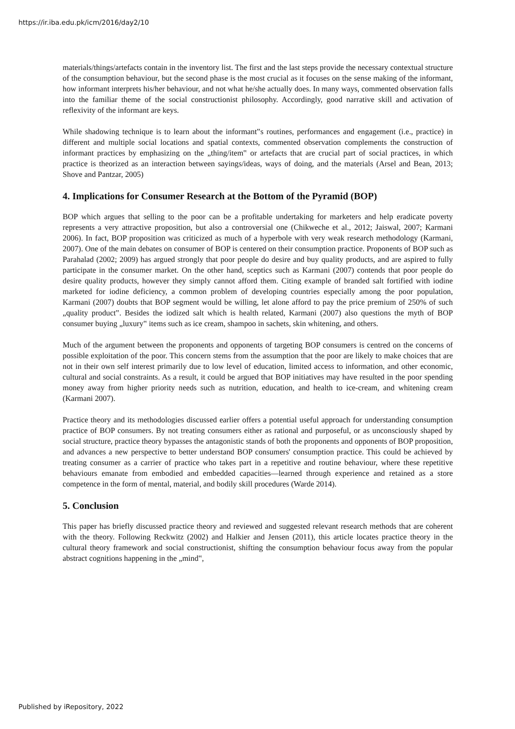https://ir.iba.edu.pk/icm/2016/day2/10
materials/things/artefacts contain in the inventory list. The first and the last steps provide the necessary contextual structure of the consumption behaviour, but the second phase is the most crucial as it focuses on the sense making of the informant, how informant interprets his/her behaviour, and not what he/she actually does. In many ways, commented observation falls into the familiar theme of the social constructionist philosophy. Accordingly, good narrative skill and activation of reflexivity of the informant are keys.
While shadowing technique is to learn about the informant‟s routines, performances and engagement (i.e., practice) in different and multiple social locations and spatial contexts, commented observation complements the construction of informant practices by emphasizing on the „thing/item‟ or artefacts that are crucial part of social practices, in which practice is theorized as an interaction between sayings/ideas, ways of doing, and the materials (Arsel and Bean, 2013; Shove and Pantzar, 2005)
4. Implications for Consumer Research at the Bottom of the Pyramid (BOP)
BOP which argues that selling to the poor can be a profitable undertaking for marketers and help eradicate poverty represents a very attractive proposition, but also a controversial one (Chikweche et al., 2012; Jaiswal, 2007; Karmani 2006). In fact, BOP proposition was criticized as much of a hyperbole with very weak research methodology (Karmani, 2007). One of the main debates on consumer of BOP is centered on their consumption practice. Proponents of BOP such as Parahalad (2002; 2009) has argued strongly that poor people do desire and buy quality products, and are aspired to fully participate in the consumer market. On the other hand, sceptics such as Karmani (2007) contends that poor people do desire quality products, however they simply cannot afford them. Citing example of branded salt fortified with iodine marketed for iodine deficiency, a common problem of developing countries especially among the poor population, Karmani (2007) doubts that BOP segment would be willing, let alone afford to pay the price premium of 250% of such „quality product‟. Besides the iodized salt which is health related, Karmani (2007) also questions the myth of BOP consumer buying „luxury‟ items such as ice cream, shampoo in sachets, skin whitening, and others.
Much of the argument between the proponents and opponents of targeting BOP consumers is centred on the concerns of possible exploitation of the poor. This concern stems from the assumption that the poor are likely to make choices that are not in their own self interest primarily due to low level of education, limited access to information, and other economic, cultural and social constraints. As a result, it could be argued that BOP initiatives may have resulted in the poor spending money away from higher priority needs such as nutrition, education, and health to ice-cream, and whitening cream (Karmani 2007).
Practice theory and its methodologies discussed earlier offers a potential useful approach for understanding consumption practice of BOP consumers. By not treating consumers either as rational and purposeful, or as unconsciously shaped by social structure, practice theory bypasses the antagonistic stands of both the proponents and opponents of BOP proposition, and advances a new perspective to better understand BOP consumers' consumption practice. This could be achieved by treating consumer as a carrier of practice who takes part in a repetitive and routine behaviour, where these repetitive behaviours emanate from embodied and embedded capacities—learned through experience and retained as a store competence in the form of mental, material, and bodily skill procedures (Warde 2014).
5. Conclusion
This paper has briefly discussed practice theory and reviewed and suggested relevant research methods that are coherent with the theory. Following Reckwitz (2002) and Halkier and Jensen (2011), this article locates practice theory in the cultural theory framework and social constructionist, shifting the consumption behaviour focus away from the popular abstract cognitions happening in the „mind‟,
Published by iRepository, 2022